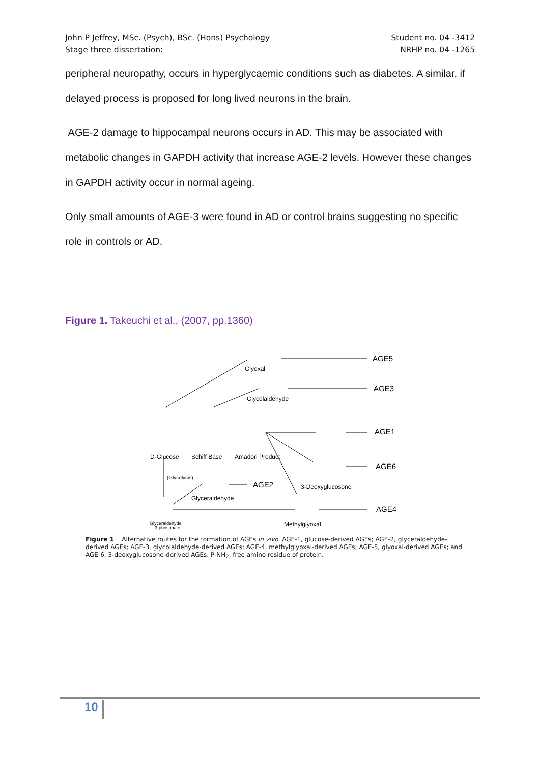John P Jeffrey, MSc. (Psych), BSc. (Hons) Psychology
Stage three dissertation:
Student no. 04 -3412
NRHP no. 04 -1265
peripheral neuropathy, occurs in hyperglycaemic conditions such as diabetes. A similar, if delayed process is proposed for long lived neurons in the brain.
AGE-2 damage to hippocampal neurons occurs in AD. This may be associated with metabolic changes in GAPDH activity that increase AGE-2 levels. However these changes in GAPDH activity occur in normal ageing.
Only small amounts of AGE-3 were found in AD or control brains suggesting no specific role in controls or AD.
Figure 1. Takeuchi et al., (2007, pp.1360)
AGE5
AGE3
AGE1
AGE6
AGE2
AGE4
Glyoxal
Glycolaldehyde
D-Glucose
Schiff Base
Amadori Product
(Glycolysis)
Glyceraldehyde
3-Deoxyglucosone
Methylglyoxal
Glyceraldehyde
3-phosphate
Figure 1 Alternative routes for the formation of AGEs in vivo. AGE-1, glucose-derived AGEs; AGE-2, glyceraldehyde-derived AGEs; AGE-3, glycolaldehyde-derived AGEs; AGE-4, methylglyoxal-derived AGEs; AGE-5, glyoxal-derived AGEs; and AGE-6, 3-deoxyglucosone-derived AGEs. P-NH<sub>2</sub>, free amino residue of protein.
10